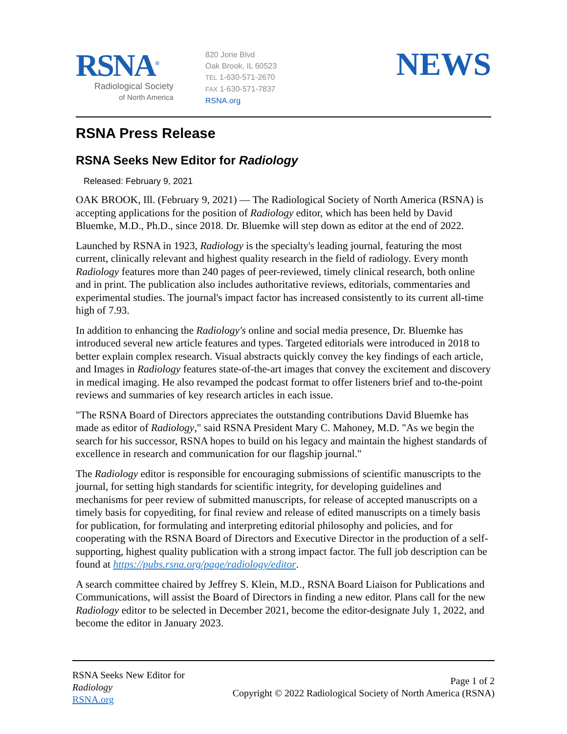RSNA<sup>®</sup>
Radiological Society
of North America
820 Jorie Blvd
Oak Brook, IL 60523
TEL 1-630-571-2670
FAX 1-630-571-7837
RSNA.org
NEWS
RSNA Press Release
RSNA Seeks New Editor for Radiology
Released: February 9, 2021
OAK BROOK, Ill. (February 9, 2021) — The Radiological Society of North America (RSNA) is accepting applications for the position of Radiology editor, which has been held by David Bluemke, M.D., Ph.D., since 2018. Dr. Bluemke will step down as editor at the end of 2022.
Launched by RSNA in 1923, Radiology is the specialty's leading journal, featuring the most current, clinically relevant and highest quality research in the field of radiology. Every month Radiology features more than 240 pages of peer-reviewed, timely clinical research, both online and in print. The publication also includes authoritative reviews, editorials, commentaries and experimental studies. The journal's impact factor has increased consistently to its current all-time high of 7.93.
In addition to enhancing the Radiology's online and social media presence, Dr. Bluemke has introduced several new article features and types. Targeted editorials were introduced in 2018 to better explain complex research. Visual abstracts quickly convey the key findings of each article, and Images in Radiology features state-of-the-art images that convey the excitement and discovery in medical imaging. He also revamped the podcast format to offer listeners brief and to-the-point reviews and summaries of key research articles in each issue.
"The RSNA Board of Directors appreciates the outstanding contributions David Bluemke has made as editor of Radiology," said RSNA President Mary C. Mahoney, M.D. "As we begin the search for his successor, RSNA hopes to build on his legacy and maintain the highest standards of excellence in research and communication for our flagship journal."
The Radiology editor is responsible for encouraging submissions of scientific manuscripts to the journal, for setting high standards for scientific integrity, for developing guidelines and mechanisms for peer review of submitted manuscripts, for release of accepted manuscripts on a timely basis for copyediting, for final review and release of edited manuscripts on a timely basis for publication, for formulating and interpreting editorial philosophy and policies, and for cooperating with the RSNA Board of Directors and Executive Director in the production of a self-supporting, highest quality publication with a strong impact factor. The full job description can be found at https://pubs.rsna.org/page/radiology/editor.
A search committee chaired by Jeffrey S. Klein, M.D., RSNA Board Liaison for Publications and Communications, will assist the Board of Directors in finding a new editor. Plans call for the new Radiology editor to be selected in December 2021, become the editor-designate July 1, 2022, and become the editor in January 2023.
RSNA Seeks New Editor for
Radiology
RSNA.org
Page 1 of 2
Copyright © 2022 Radiological Society of North America (RSNA)